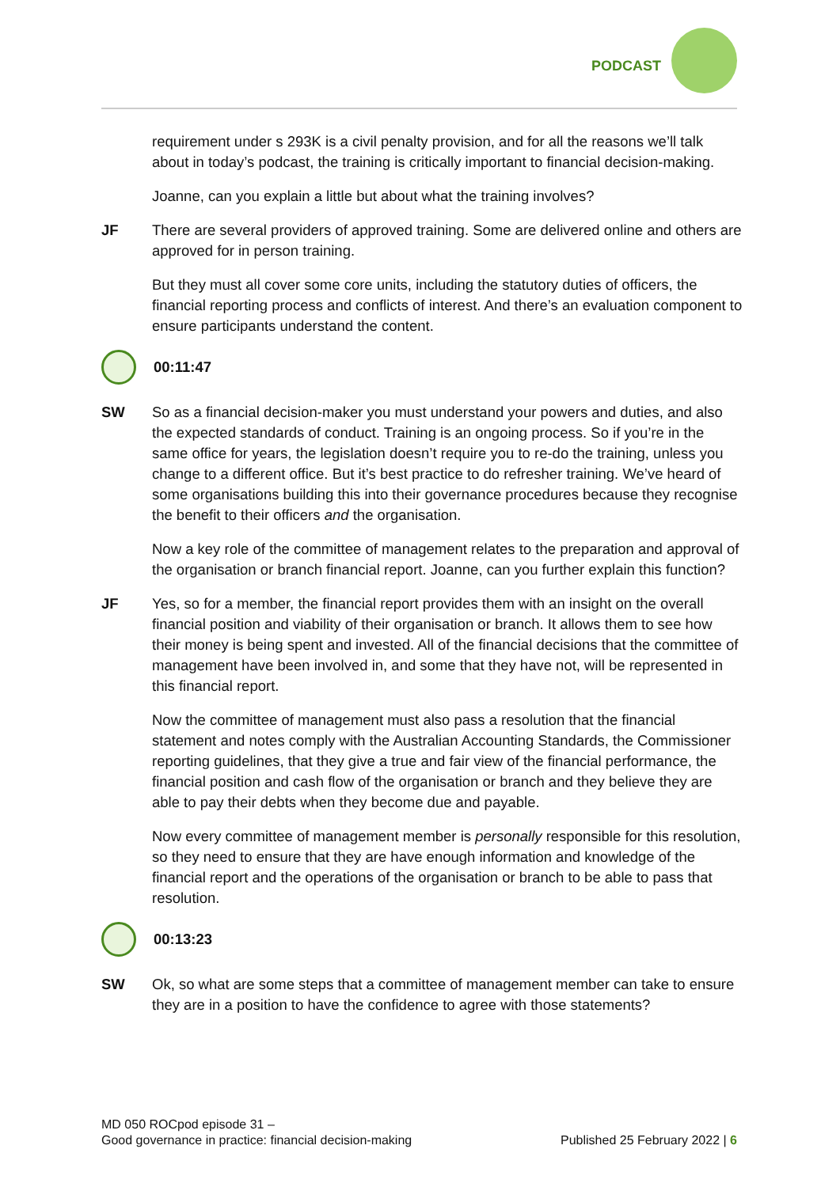PODCAST
requirement under s 293K is a civil penalty provision, and for all the reasons we’ll talk about in today’s podcast, the training is critically important to financial decision-making.
Joanne, can you explain a little but about what the training involves?
JF There are several providers of approved training. Some are delivered online and others are approved for in person training.
But they must all cover some core units, including the statutory duties of officers, the financial reporting process and conflicts of interest. And there’s an evaluation component to ensure participants understand the content.
00:11:47
SW So as a financial decision-maker you must understand your powers and duties, and also the expected standards of conduct. Training is an ongoing process. So if you’re in the same office for years, the legislation doesn’t require you to re-do the training, unless you change to a different office. But it’s best practice to do refresher training. We’ve heard of some organisations building this into their governance procedures because they recognise the benefit to their officers and the organisation.
Now a key role of the committee of management relates to the preparation and approval of the organisation or branch financial report. Joanne, can you further explain this function?
JF Yes, so for a member, the financial report provides them with an insight on the overall financial position and viability of their organisation or branch. It allows them to see how their money is being spent and invested. All of the financial decisions that the committee of management have been involved in, and some that they have not, will be represented in this financial report.
Now the committee of management must also pass a resolution that the financial statement and notes comply with the Australian Accounting Standards, the Commissioner reporting guidelines, that they give a true and fair view of the financial performance, the financial position and cash flow of the organisation or branch and they believe they are able to pay their debts when they become due and payable.
Now every committee of management member is personally responsible for this resolution, so they need to ensure that they are have enough information and knowledge of the financial report and the operations of the organisation or branch to be able to pass that resolution.
00:13:23
SW Ok, so what are some steps that a committee of management member can take to ensure they are in a position to have the confidence to agree with those statements?
MD 050 ROCpod episode 31 –
Good governance in practice: financial decision-making
Published 25 February 2022 | 6